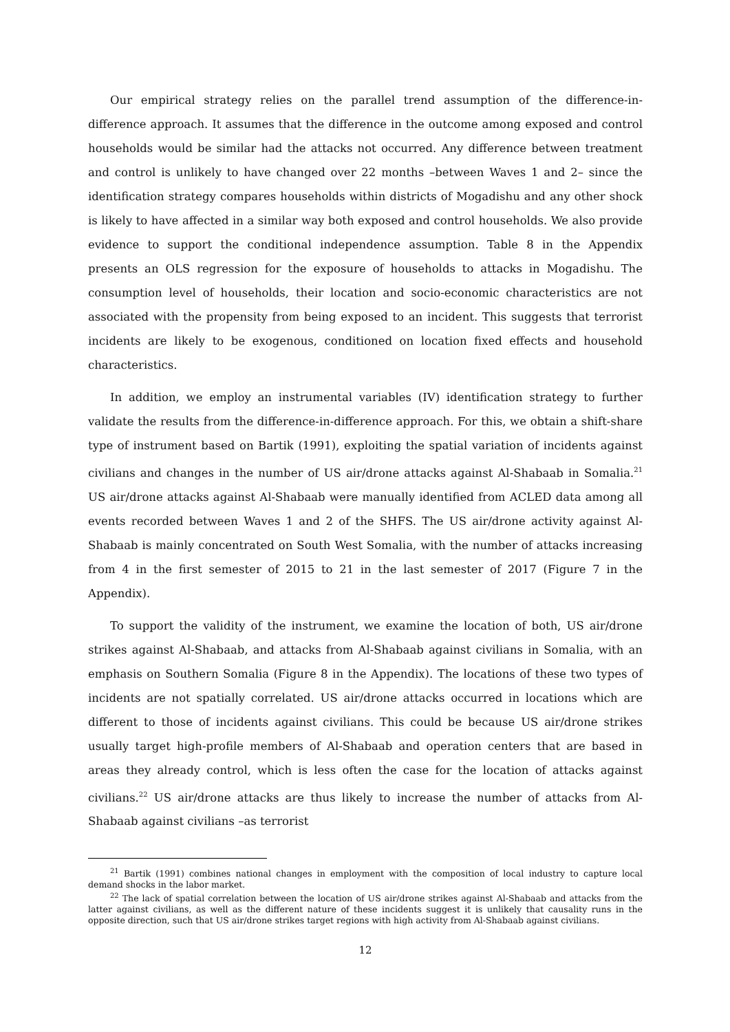Our empirical strategy relies on the parallel trend assumption of the difference-in-difference approach. It assumes that the difference in the outcome among exposed and control households would be similar had the attacks not occurred. Any difference between treatment and control is unlikely to have changed over 22 months –between Waves 1 and 2– since the identification strategy compares households within districts of Mogadishu and any other shock is likely to have affected in a similar way both exposed and control households. We also provide evidence to support the conditional independence assumption. Table 8 in the Appendix presents an OLS regression for the exposure of households to attacks in Mogadishu. The consumption level of households, their location and socio-economic characteristics are not associated with the propensity from being exposed to an incident. This suggests that terrorist incidents are likely to be exogenous, conditioned on location fixed effects and household characteristics.
In addition, we employ an instrumental variables (IV) identification strategy to further validate the results from the difference-in-difference approach. For this, we obtain a shift-share type of instrument based on Bartik (1991), exploiting the spatial variation of incidents against civilians and changes in the number of US air/drone attacks against Al-Shabaab in Somalia.<sup>21</sup> US air/drone attacks against Al-Shabaab were manually identified from ACLED data among all events recorded between Waves 1 and 2 of the SHFS. The US air/drone activity against Al-Shabaab is mainly concentrated on South West Somalia, with the number of attacks increasing from 4 in the first semester of 2015 to 21 in the last semester of 2017 (Figure 7 in the Appendix).
To support the validity of the instrument, we examine the location of both, US air/drone strikes against Al-Shabaab, and attacks from Al-Shabaab against civilians in Somalia, with an emphasis on Southern Somalia (Figure 8 in the Appendix). The locations of these two types of incidents are not spatially correlated. US air/drone attacks occurred in locations which are different to those of incidents against civilians. This could be because US air/drone strikes usually target high-profile members of Al-Shabaab and operation centers that are based in areas they already control, which is less often the case for the location of attacks against civilians.<sup>22</sup> US air/drone attacks are thus likely to increase the number of attacks from Al-Shabaab against civilians –as terrorist
<sup>21</sup> Bartik (1991) combines national changes in employment with the composition of local industry to capture local demand shocks in the labor market.
<sup>22</sup> The lack of spatial correlation between the location of US air/drone strikes against Al-Shabaab and attacks from the latter against civilians, as well as the different nature of these incidents suggest it is unlikely that causality runs in the opposite direction, such that US air/drone strikes target regions with high activity from Al-Shabaab against civilians.
12